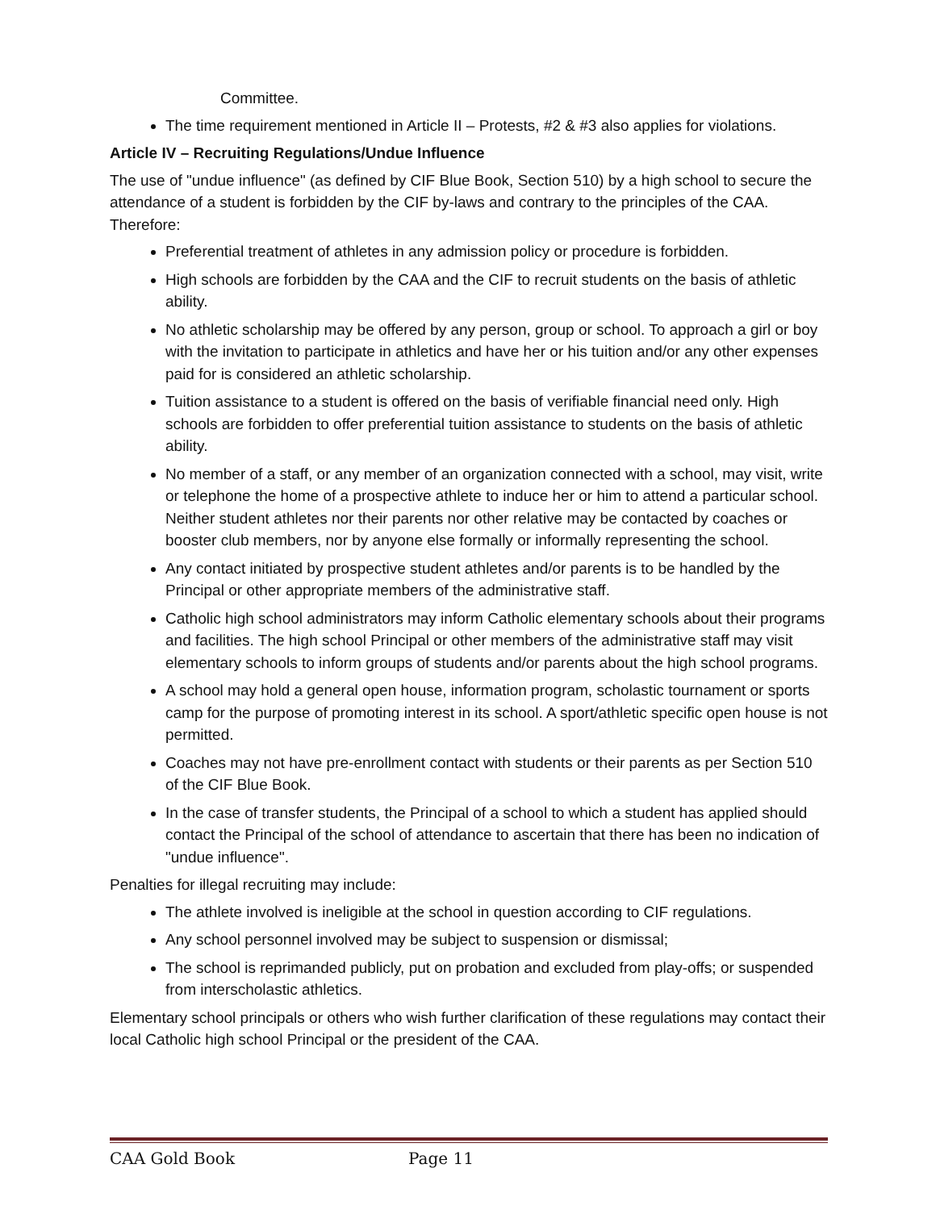Committee.
The time requirement mentioned in Article II – Protests, #2 & #3 also applies for violations.
Article IV – Recruiting Regulations/Undue Influence
The use of "undue influence" (as defined by CIF Blue Book, Section 510) by a high school to secure the attendance of a student is forbidden by the CIF by-laws and contrary to the principles of the CAA. Therefore:
Preferential treatment of athletes in any admission policy or procedure is forbidden.
High schools are forbidden by the CAA and the CIF to recruit students on the basis of athletic ability.
No athletic scholarship may be offered by any person, group or school. To approach a girl or boy with the invitation to participate in athletics and have her or his tuition and/or any other expenses paid for is considered an athletic scholarship.
Tuition assistance to a student is offered on the basis of verifiable financial need only. High schools are forbidden to offer preferential tuition assistance to students on the basis of athletic ability.
No member of a staff, or any member of an organization connected with a school, may visit, write or telephone the home of a prospective athlete to induce her or him to attend a particular school. Neither student athletes nor their parents nor other relative may be contacted by coaches or booster club members, nor by anyone else formally or informally representing the school.
Any contact initiated by prospective student athletes and/or parents is to be handled by the Principal or other appropriate members of the administrative staff.
Catholic high school administrators may inform Catholic elementary schools about their programs and facilities. The high school Principal or other members of the administrative staff may visit elementary schools to inform groups of students and/or parents about the high school programs.
A school may hold a general open house, information program, scholastic tournament or sports camp for the purpose of promoting interest in its school. A sport/athletic specific open house is not permitted.
Coaches may not have pre-enrollment contact with students or their parents as per Section 510 of the CIF Blue Book.
In the case of transfer students, the Principal of a school to which a student has applied should contact the Principal of the school of attendance to ascertain that there has been no indication of "undue influence".
Penalties for illegal recruiting may include:
The athlete involved is ineligible at the school in question according to CIF regulations.
Any school personnel involved may be subject to suspension or dismissal;
The school is reprimanded publicly, put on probation and excluded from play-offs; or suspended from interscholastic athletics.
Elementary school principals or others who wish further clarification of these regulations may contact their local Catholic high school Principal or the president of the CAA.
CAA Gold Book Page 11